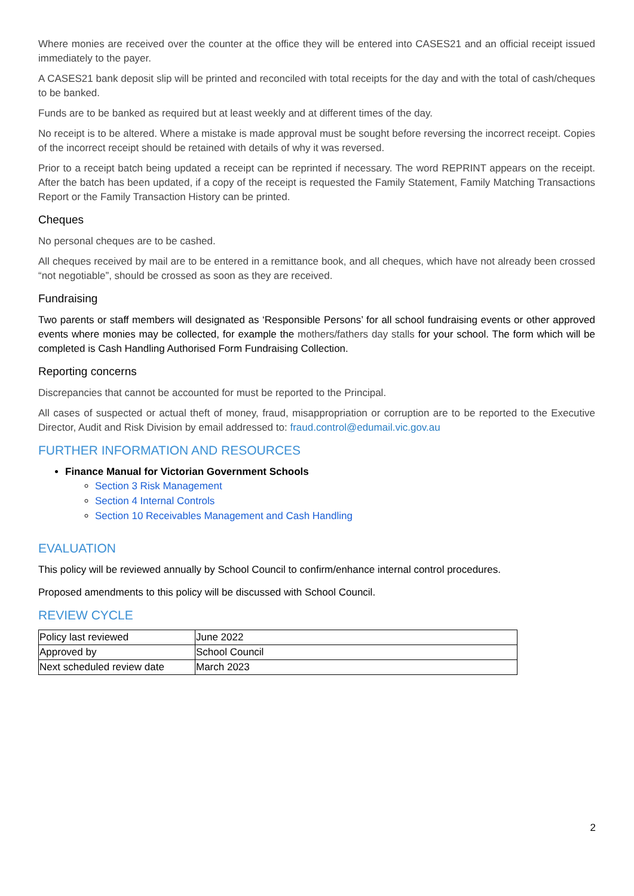Where monies are received over the counter at the office they will be entered into CASES21 and an official receipt issued immediately to the payer.
A CASES21 bank deposit slip will be printed and reconciled with total receipts for the day and with the total of cash/cheques to be banked.
Funds are to be banked as required but at least weekly and at different times of the day.
No receipt is to be altered. Where a mistake is made approval must be sought before reversing the incorrect receipt. Copies of the incorrect receipt should be retained with details of why it was reversed.
Prior to a receipt batch being updated a receipt can be reprinted if necessary. The word REPRINT appears on the receipt. After the batch has been updated, if a copy of the receipt is requested the Family Statement, Family Matching Transactions Report or the Family Transaction History can be printed.
Cheques
No personal cheques are to be cashed.
All cheques received by mail are to be entered in a remittance book, and all cheques, which have not already been crossed “not negotiable”, should be crossed as soon as they are received.
Fundraising
Two parents or staff members will designated as ‘Responsible Persons’ for all school fundraising events or other approved events where monies may be collected, for example the mothers/fathers day stalls for your school. The form which will be completed is Cash Handling Authorised Form Fundraising Collection.
Reporting concerns
Discrepancies that cannot be accounted for must be reported to the Principal.
All cases of suspected or actual theft of money, fraud, misappropriation or corruption are to be reported to the Executive Director, Audit and Risk Division by email addressed to: fraud.control@edumail.vic.gov.au
FURTHER INFORMATION AND RESOURCES
Finance Manual for Victorian Government Schools
Section 3 Risk Management
Section 4 Internal Controls
Section 10 Receivables Management and Cash Handling
EVALUATION
This policy will be reviewed annually by School Council to confirm/enhance internal control procedures.
Proposed amendments to this policy will be discussed with School Council.
REVIEW CYCLE
| Policy last reviewed | June 2022 |
| Approved by | School Council |
| Next scheduled review date | March 2023 |
2